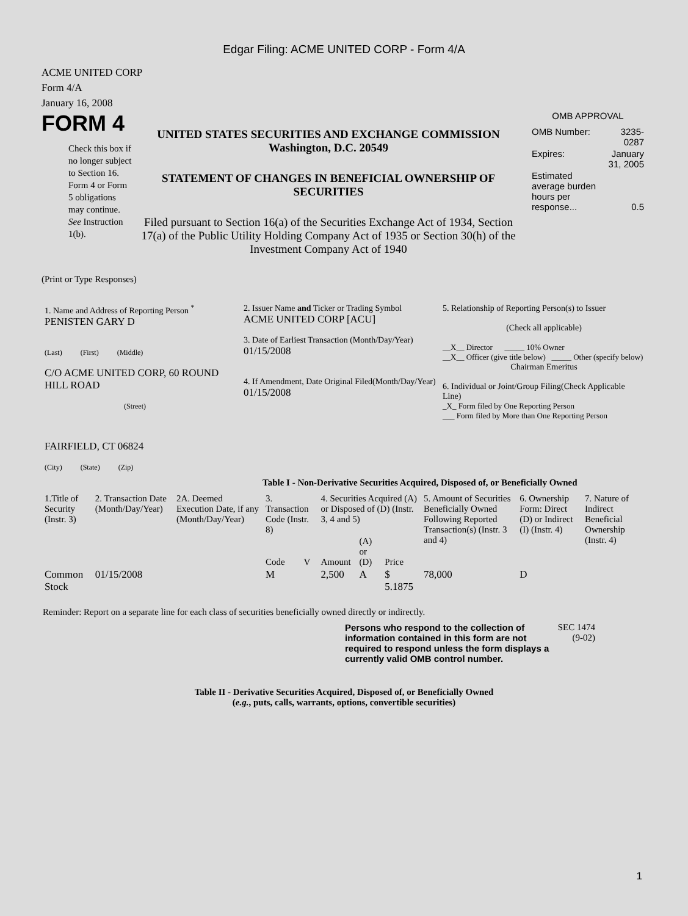Edgar Filing: ACME UNITED CORP - Form 4/A
ACME UNITED CORP
Form 4/A
January 16, 2008
FORM 4
Check this box if no longer subject to Section 16. Form 4 or Form 5 obligations may continue. See Instruction 1(b).
UNITED STATES SECURITIES AND EXCHANGE COMMISSION
Washington, D.C. 20549
STATEMENT OF CHANGES IN BENEFICIAL OWNERSHIP OF SECURITIES
Filed pursuant to Section 16(a) of the Securities Exchange Act of 1934, Section 17(a) of the Public Utility Holding Company Act of 1935 or Section 30(h) of the Investment Company Act of 1940
OMB APPROVAL
| OMB Number: | 3235-0287 |
| Expires: | January 31, 2005 |
| Estimated average burden hours per response... | 0.5 |
(Print or Type Responses)
| 1. Name and Address of Reporting Person <sup>*</sup> PENISTEN GARY D (Last) (First) (Middle) C/O ACME UNITED CORP, 60 ROUND HILL ROAD (Street) FAIRFIELD, CT 06824 (City) (State) (Zip) | 2. Issuer Name and Ticker or Trading Symbol ACME UNITED CORP [ACU] 3. Date of Earliest Transaction (Month/Day/Year) 01/15/2008 4. If Amendment, Date Original Filed(Month/Day/Year) 01/15/2008 | 5. Relationship of Reporting Person(s) to Issuer (Check all applicable) __X__ Director _____ 10% Owner __X__ Officer (give title below) _____ Other (specify below) Chairman Emeritus 6. Individual or Joint/Group Filing(Check Applicable Line) _X_ Form filed by One Reporting Person ___ Form filed by More than One Reporting Person |
Table I - Non-Derivative Securities Acquired, Disposed of, or Beneficially Owned
| 1.Title of Security (Instr. 3) | 2. Transaction Date (Month/Day/Year) | 2A. Deemed Execution Date, if any (Month/Day/Year) | 3. Transaction Code (Instr. 8) | | 4. Securities Acquired (A) or Disposed of (D) (Instr. 3, 4 and 5) | | | 5. Amount of Securities Beneficially Owned Following Reported Transaction(s) (Instr. 3 and 4) | 6. Ownership Form: Direct (D) or Indirect (I) (Instr. 4) | 7. Nature of Indirect Beneficial Ownership (Instr. 4) |
| | | | Code | V | Amount | (A) or (D) | Price | | | |
| Common Stock | 01/15/2008 | | M | | 2,500 | A | $ 5.1875 | 78,000 | D | |
Reminder: Report on a separate line for each class of securities beneficially owned directly or indirectly.
Persons who respond to the collection of information contained in this form are not required to respond unless the form displays a currently valid OMB control number.
SEC 1474 (9-02)
Table II - Derivative Securities Acquired, Disposed of, or Beneficially Owned
(e.g., puts, calls, warrants, options, convertible securities)
1